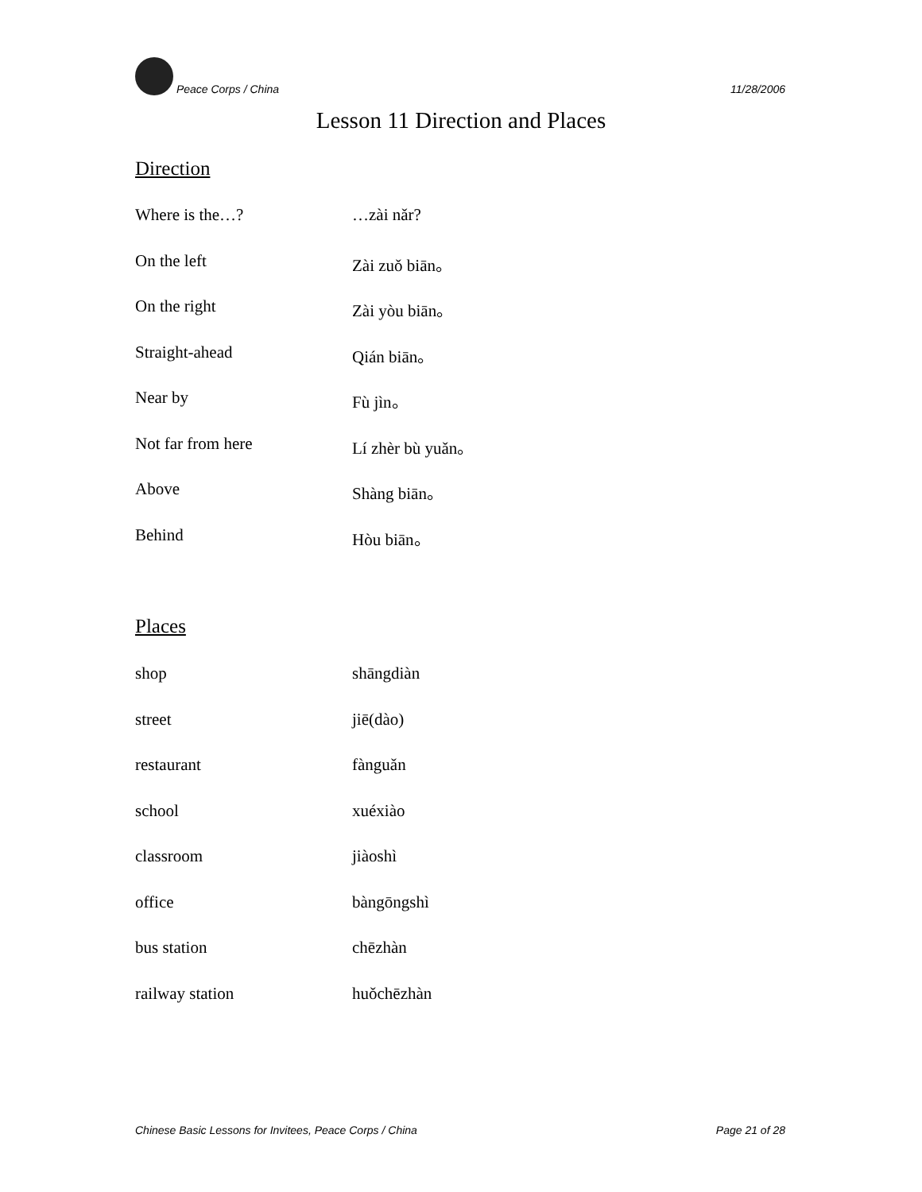Peace Corps / China 11/28/2006
Lesson 11 Direction and Places
Direction
| Where is the…? | …zài nǎr? |
| On the left | Zài zuǒ biān。 |
| On the right | Zài yòu biān。 |
| Straight-ahead | Qián biān。 |
| Near by | Fù jìn。 |
| Not far from here | Lí zhèr bù yuǎn。 |
| Above | Shàng biān。 |
| Behind | Hòu biān。 |
Places
| shop | shāngdiàn |
| street | jiē(dào) |
| restaurant | fànguǎn |
| school | xuéxiào |
| classroom | jiàoshì |
| office | bàngōngshì |
| bus station | chēzhàn |
| railway station | huǒchēzhàn |
Chinese Basic Lessons for Invitees, Peace Corps / China Page 21 of 28